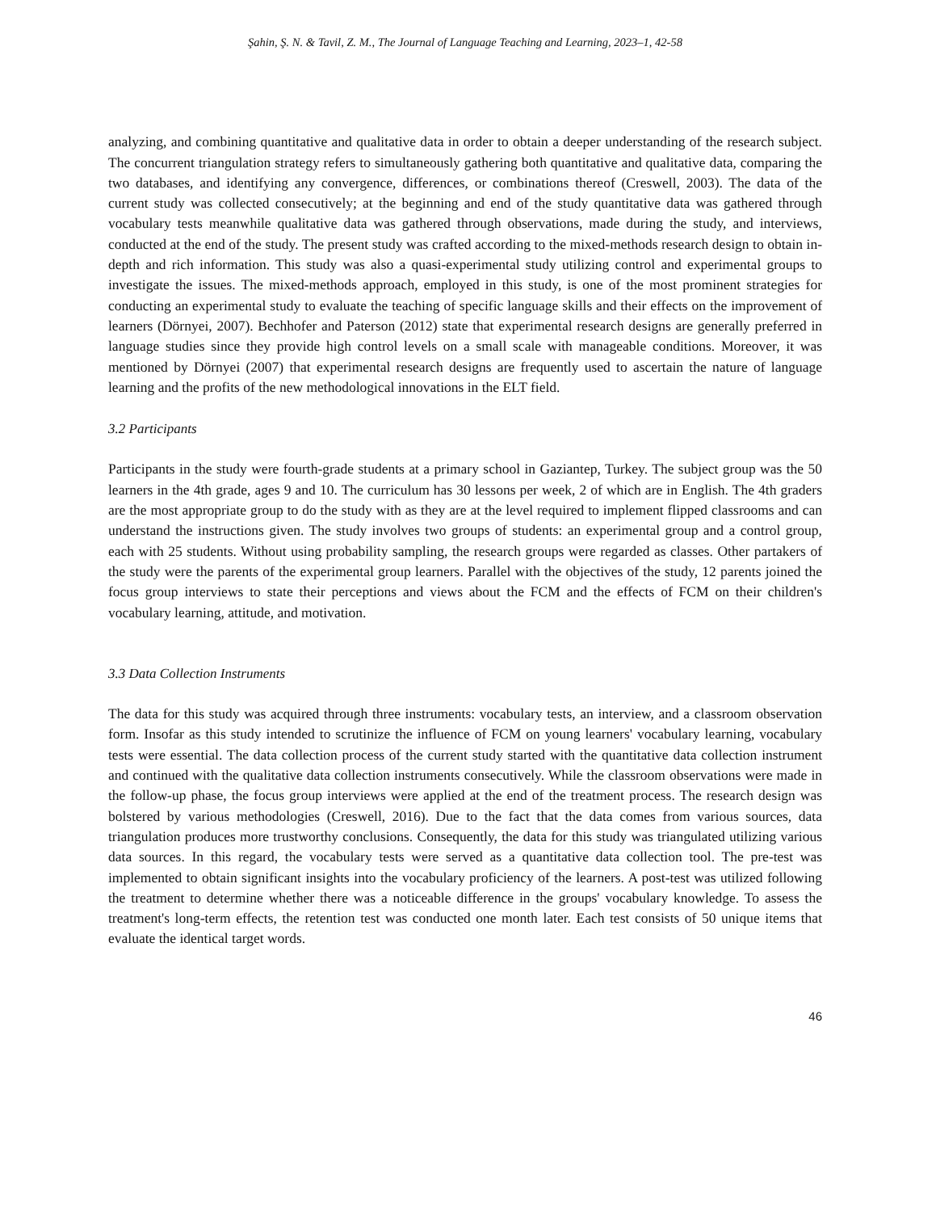Şahin, Ş. N. & Tavil, Z. M., The Journal of Language Teaching and Learning, 2023–1, 42-58
analyzing, and combining quantitative and qualitative data in order to obtain a deeper understanding of the research subject. The concurrent triangulation strategy refers to simultaneously gathering both quantitative and qualitative data, comparing the two databases, and identifying any convergence, differences, or combinations thereof (Creswell, 2003). The data of the current study was collected consecutively; at the beginning and end of the study quantitative data was gathered through vocabulary tests meanwhile qualitative data was gathered through observations, made during the study, and interviews, conducted at the end of the study. The present study was crafted according to the mixed-methods research design to obtain in-depth and rich information. This study was also a quasi-experimental study utilizing control and experimental groups to investigate the issues. The mixed-methods approach, employed in this study, is one of the most prominent strategies for conducting an experimental study to evaluate the teaching of specific language skills and their effects on the improvement of learners (Dörnyei, 2007). Bechhofer and Paterson (2012) state that experimental research designs are generally preferred in language studies since they provide high control levels on a small scale with manageable conditions. Moreover, it was mentioned by Dörnyei (2007) that experimental research designs are frequently used to ascertain the nature of language learning and the profits of the new methodological innovations in the ELT field.
3.2 Participants
Participants in the study were fourth-grade students at a primary school in Gaziantep, Turkey. The subject group was the 50 learners in the 4th grade, ages 9 and 10. The curriculum has 30 lessons per week, 2 of which are in English. The 4th graders are the most appropriate group to do the study with as they are at the level required to implement flipped classrooms and can understand the instructions given. The study involves two groups of students: an experimental group and a control group, each with 25 students. Without using probability sampling, the research groups were regarded as classes. Other partakers of the study were the parents of the experimental group learners. Parallel with the objectives of the study, 12 parents joined the focus group interviews to state their perceptions and views about the FCM and the effects of FCM on their children's vocabulary learning, attitude, and motivation.
3.3 Data Collection Instruments
The data for this study was acquired through three instruments: vocabulary tests, an interview, and a classroom observation form. Insofar as this study intended to scrutinize the influence of FCM on young learners' vocabulary learning, vocabulary tests were essential. The data collection process of the current study started with the quantitative data collection instrument and continued with the qualitative data collection instruments consecutively. While the classroom observations were made in the follow-up phase, the focus group interviews were applied at the end of the treatment process. The research design was bolstered by various methodologies (Creswell, 2016). Due to the fact that the data comes from various sources, data triangulation produces more trustworthy conclusions. Consequently, the data for this study was triangulated utilizing various data sources. In this regard, the vocabulary tests were served as a quantitative data collection tool. The pre-test was implemented to obtain significant insights into the vocabulary proficiency of the learners. A post-test was utilized following the treatment to determine whether there was a noticeable difference in the groups' vocabulary knowledge. To assess the treatment's long-term effects, the retention test was conducted one month later. Each test consists of 50 unique items that evaluate the identical target words.
46